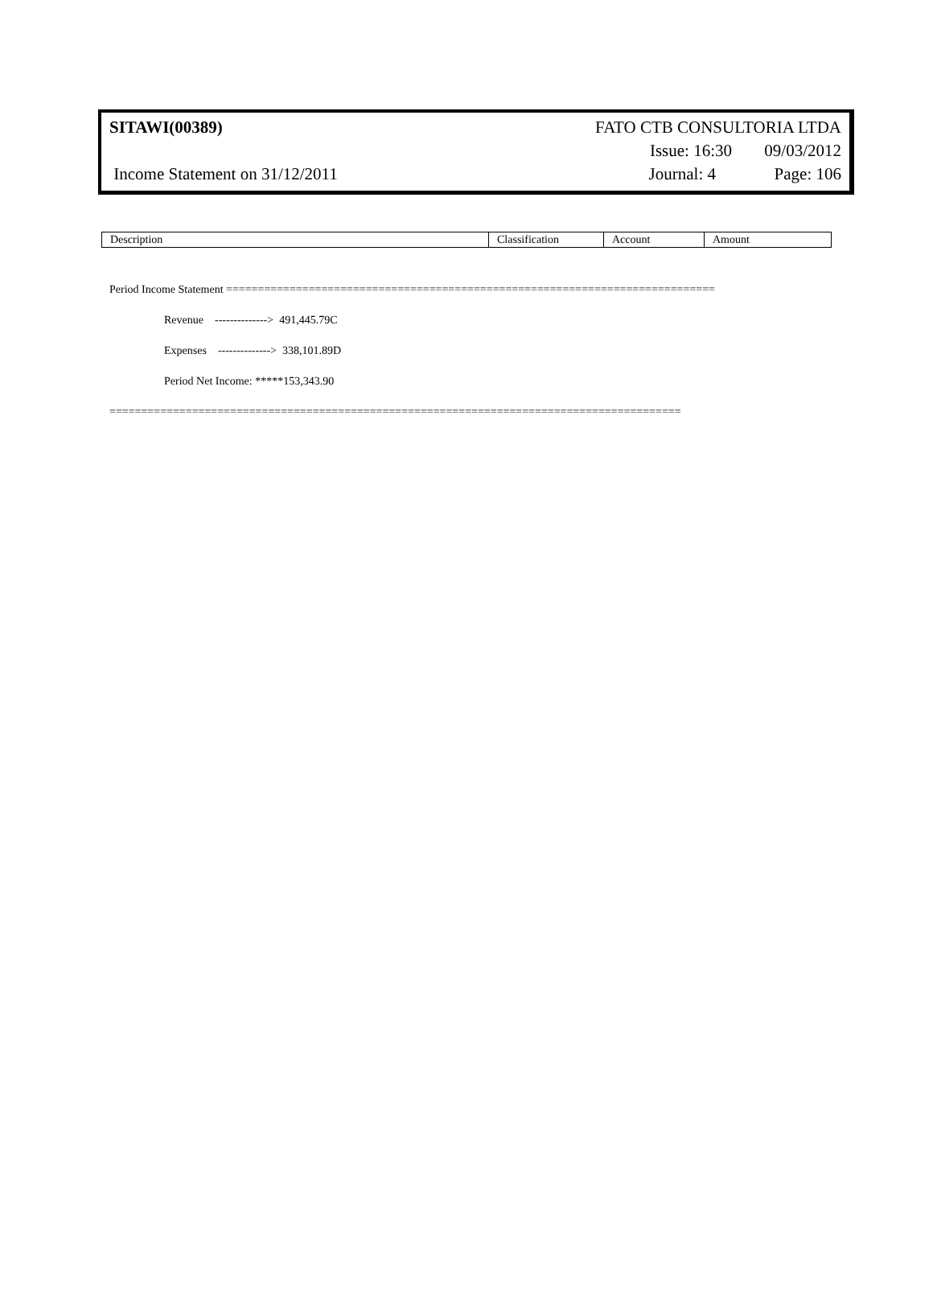| SITAWI(00389) | FATO CTB CONSULTORIA LTDA | |
| | Issue: 16:30 | 09/03/2012 |
| Income Statement on 31/12/2011 | Journal: 4 | Page: 106 |
| Description | Classification | Account | Amount |
Period Income Statement =============================================================================
Revenue --------------> 491,445.79C
Expenses --------------> 338,101.89D
Period Net Income: *****153,343.90
==========================================================================================